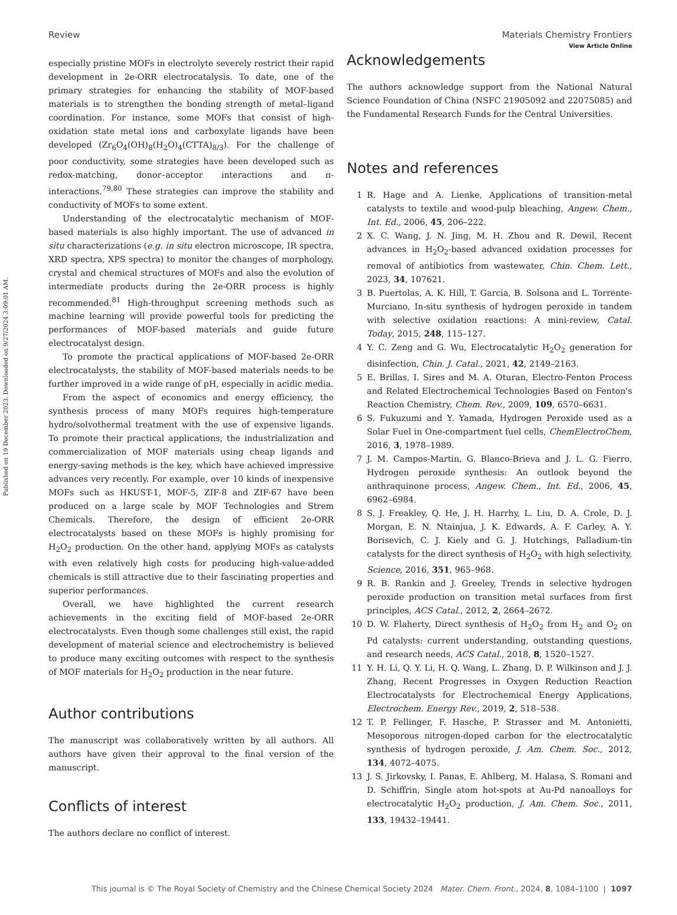View Article Online
Published on 19 December 2023. Downloaded on 9/27/2024 3:09:01 AM.
Review Materials Chemistry Frontiers
especially pristine MOFs in electrolyte severely restrict their rapid development in 2e-ORR electrocatalysis. To date, one of the primary strategies for enhancing the stability of MOF-based materials is to strengthen the bonding strength of metal–ligand coordination. For instance, some MOFs that consist of high-oxidation state metal ions and carboxylate ligands have been developed (Zr<sub>6</sub>O<sub>4</sub>(OH)<sub>8</sub>(H<sub>2</sub>O)<sub>4</sub>(CTTA)<sub>8/3</sub>). For the challenge of poor conductivity, some strategies have been developed such as redox-matching, donor–acceptor interactions and π-interactions.<sup>79,80</sup> These strategies can improve the stability and conductivity of MOFs to some extent.
Understanding of the electrocatalytic mechanism of MOF-based materials is also highly important. The use of advanced in situ characterizations (e.g. in situ electron microscope, IR spectra, XRD spectra, XPS spectra) to monitor the changes of morphology, crystal and chemical structures of MOFs and also the evolution of intermediate products during the 2e-ORR process is highly recommended.<sup>81</sup> High-throughput screening methods such as machine learning will provide powerful tools for predicting the performances of MOF-based materials and guide future electrocatalyst design.
To promote the practical applications of MOF-based 2e-ORR electrocatalysts, the stability of MOF-based materials needs to be further improved in a wide range of pH, especially in acidic media.
From the aspect of economics and energy efficiency, the synthesis process of many MOFs requires high-temperature hydro/solvothermal treatment with the use of expensive ligands. To promote their practical applications, the industrialization and commercialization of MOF materials using cheap ligands and energy-saving methods is the key, which have achieved impressive advances very recently. For example, over 10 kinds of inexpensive MOFs such as HKUST-1, MOF-5, ZIF-8 and ZIF-67 have been produced on a large scale by MOF Technologies and Strem Chemicals. Therefore, the design of efficient 2e-ORR electrocatalysts based on these MOFs is highly promising for H<sub>2</sub>O<sub>2</sub> production. On the other hand, applying MOFs as catalysts with even relatively high costs for producing high-value-added chemicals is still attractive due to their fascinating properties and superior performances.
Overall, we have highlighted the current research achievements in the exciting field of MOF-based 2e-ORR electrocatalysts. Even though some challenges still exist, the rapid development of material science and electrochemistry is believed to produce many exciting outcomes with respect to the synthesis of MOF materials for H<sub>2</sub>O<sub>2</sub> production in the near future.
Author contributions
The manuscript was collaboratively written by all authors. All authors have given their approval to the final version of the manuscript.
Conflicts of interest
The authors declare no conflict of interest.
Acknowledgements
The authors acknowledge support from the National Natural Science Foundation of China (NSFC 21905092 and 22075085) and the Fundamental Research Funds for the Central Universities.
Notes and references
1 R. Hage and A. Lienke, Applications of transition-metal catalysts to textile and wood-pulp bleaching, Angew. Chem., Int. Ed., 2006, 45, 206–222.
2 X. C. Wang, J. N. Jing, M. H. Zhou and R. Dewil, Recent advances in H<sub>2</sub>O<sub>2</sub>-based advanced oxidation processes for removal of antibiotics from wastewater, Chin. Chem. Lett., 2023, 34, 107621.
3 B. Puertolas, A. K. Hill, T. Garcia, B. Solsona and L. Torrente-Murciano, In-situ synthesis of hydrogen peroxide in tandem with selective oxidation reactions: A mini-review, Catal. Today, 2015, 248, 115–127.
4 Y. C. Zeng and G. Wu, Electrocatalytic H<sub>2</sub>O<sub>2</sub> generation for disinfection, Chin. J. Catal., 2021, 42, 2149–2163.
5 E. Brillas, I. Sires and M. A. Oturan, Electro-Fenton Process and Related Electrochemical Technologies Based on Fenton's Reaction Chemistry, Chem. Rev., 2009, 109, 6570–6631.
6 S. Fukuzumi and Y. Yamada, Hydrogen Peroxide used as a Solar Fuel in One-compartment fuel cells, ChemElectroChem, 2016, 3, 1978–1989.
7 J. M. Campos-Martin, G. Blanco-Brieva and J. L. G. Fierro, Hydrogen peroxide synthesis: An outlook beyond the anthraquinone process, Angew. Chem., Int. Ed., 2006, 45, 6962–6984.
8 S. J. Freakley, Q. He, J. H. Harrhy, L. Liu, D. A. Crole, D. J. Morgan, E. N. Ntainjua, J. K. Edwards, A. F. Carley, A. Y. Borisevich, C. J. Kiely and G. J. Hutchings, Palladium-tin catalysts for the direct synthesis of H<sub>2</sub>O<sub>2</sub> with high selectivity, Science, 2016, 351, 965–968.
9 R. B. Rankin and J. Greeley, Trends in selective hydrogen peroxide production on transition metal surfaces from first principles, ACS Catal., 2012, 2, 2664–2672.
10 D. W. Flaherty, Direct synthesis of H<sub>2</sub>O<sub>2</sub> from H<sub>2</sub> and O<sub>2</sub> on Pd catalysts: current understanding, outstanding questions, and research needs, ACS Catal., 2018, 8, 1520–1527.
11 Y. H. Li, Q. Y. Li, H. Q. Wang, L. Zhang, D. P. Wilkinson and J. J. Zhang, Recent Progresses in Oxygen Reduction Reaction Electrocatalysts for Electrochemical Energy Applications, Electrochem. Energy Rev., 2019, 2, 518–538.
12 T. P. Fellinger, F. Hasche, P. Strasser and M. Antonietti, Mesoporous nitrogen-doped carbon for the electrocatalytic synthesis of hydrogen peroxide, J. Am. Chem. Soc., 2012, 134, 4072–4075.
13 J. S. Jirkovsky, I. Panas, E. Ahlberg, M. Halasa, S. Romani and D. Schiffrin, Single atom hot-spots at Au-Pd nanoalloys for electrocatalytic H<sub>2</sub>O<sub>2</sub> production, J. Am. Chem. Soc., 2011, 133, 19432–19441.
This journal is © The Royal Society of Chemistry and the Chinese Chemical Society 2024 Mater. Chem. Front., 2024, 8, 1084–1100 | 1097